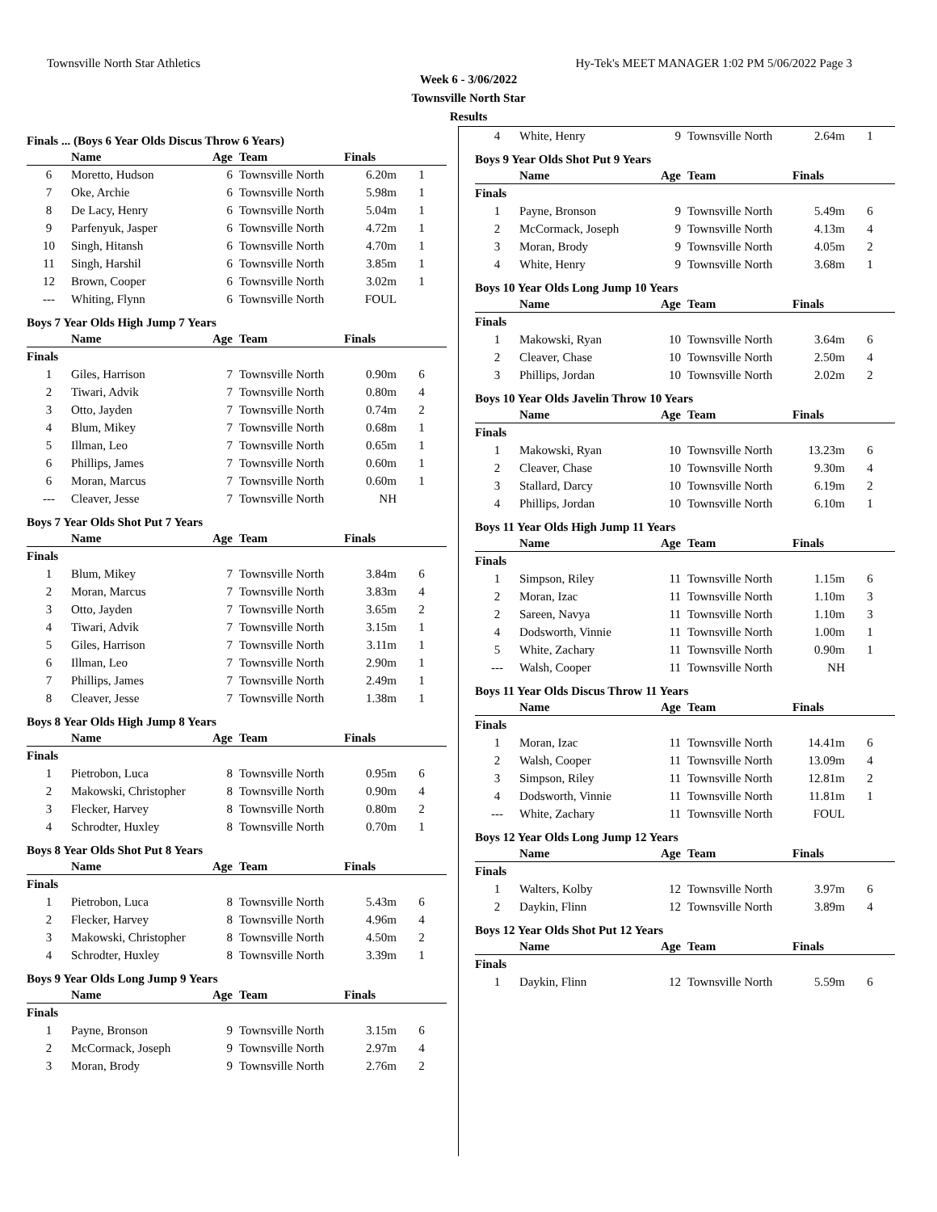Townsville North Star Athletics Hy-Tek's MEET MANAGER 1:02 PM 5/06/2022 Page 3
Week 6 - 3/06/2022
Townsville North Star
Results
Finals ... (Boys 6 Year Olds Discus Throw 6 Years)
| | Name | Age | Team | Finals | |
| --- | --- | --- | --- | --- | --- |
| 6 | Moretto, Hudson | 6 | Townsville North | 6.20m | 1 |
| 7 | Oke, Archie | 6 | Townsville North | 5.98m | 1 |
| 8 | De Lacy, Henry | 6 | Townsville North | 5.04m | 1 |
| 9 | Parfenyuk, Jasper | 6 | Townsville North | 4.72m | 1 |
| 10 | Singh, Hitansh | 6 | Townsville North | 4.70m | 1 |
| 11 | Singh, Harshil | 6 | Townsville North | 3.85m | 1 |
| 12 | Brown, Cooper | 6 | Townsville North | 3.02m | 1 |
| --- | Whiting, Flynn | 6 | Townsville North | FOUL | |
Boys 7 Year Olds High Jump 7 Years
| | Name | Age | Team | Finals | |
| --- | --- | --- | --- | --- | --- |
| Finals | | | | | |
| 1 | Giles, Harrison | 7 | Townsville North | 0.90m | 6 |
| 2 | Tiwari, Advik | 7 | Townsville North | 0.80m | 4 |
| 3 | Otto, Jayden | 7 | Townsville North | 0.74m | 2 |
| 4 | Blum, Mikey | 7 | Townsville North | 0.68m | 1 |
| 5 | Illman, Leo | 7 | Townsville North | 0.65m | 1 |
| 6 | Phillips, James | 7 | Townsville North | 0.60m | 1 |
| 6 | Moran, Marcus | 7 | Townsville North | 0.60m | 1 |
| --- | Cleaver, Jesse | 7 | Townsville North | NH | |
Boys 7 Year Olds Shot Put 7 Years
| | Name | Age | Team | Finals | |
| --- | --- | --- | --- | --- | --- |
| Finals | | | | | |
| 1 | Blum, Mikey | 7 | Townsville North | 3.84m | 6 |
| 2 | Moran, Marcus | 7 | Townsville North | 3.83m | 4 |
| 3 | Otto, Jayden | 7 | Townsville North | 3.65m | 2 |
| 4 | Tiwari, Advik | 7 | Townsville North | 3.15m | 1 |
| 5 | Giles, Harrison | 7 | Townsville North | 3.11m | 1 |
| 6 | Illman, Leo | 7 | Townsville North | 2.90m | 1 |
| 7 | Phillips, James | 7 | Townsville North | 2.49m | 1 |
| 8 | Cleaver, Jesse | 7 | Townsville North | 1.38m | 1 |
Boys 8 Year Olds High Jump 8 Years
| | Name | Age | Team | Finals | |
| --- | --- | --- | --- | --- | --- |
| Finals | | | | | |
| 1 | Pietrobon, Luca | 8 | Townsville North | 0.95m | 6 |
| 2 | Makowski, Christopher | 8 | Townsville North | 0.90m | 4 |
| 3 | Flecker, Harvey | 8 | Townsville North | 0.80m | 2 |
| 4 | Schrodter, Huxley | 8 | Townsville North | 0.70m | 1 |
Boys 8 Year Olds Shot Put 8 Years
| | Name | Age | Team | Finals | |
| --- | --- | --- | --- | --- | --- |
| Finals | | | | | |
| 1 | Pietrobon, Luca | 8 | Townsville North | 5.43m | 6 |
| 2 | Flecker, Harvey | 8 | Townsville North | 4.96m | 4 |
| 3 | Makowski, Christopher | 8 | Townsville North | 4.50m | 2 |
| 4 | Schrodter, Huxley | 8 | Townsville North | 3.39m | 1 |
Boys 9 Year Olds Long Jump 9 Years
| | Name | Age | Team | Finals | |
| --- | --- | --- | --- | --- | --- |
| Finals | | | | | |
| 1 | Payne, Bronson | 9 | Townsville North | 3.15m | 6 |
| 2 | McCormack, Joseph | 9 | Townsville North | 2.97m | 4 |
| 3 | Moran, Brody | 9 | Townsville North | 2.76m | 2 |
| 4 | White, Henry | 9 | Townsville North | 2.64m | 1 |
Boys 9 Year Olds Shot Put 9 Years
| | Name | Age | Team | Finals | |
| --- | --- | --- | --- | --- | --- |
| Finals | | | | | |
| 1 | Payne, Bronson | 9 | Townsville North | 5.49m | 6 |
| 2 | McCormack, Joseph | 9 | Townsville North | 4.13m | 4 |
| 3 | Moran, Brody | 9 | Townsville North | 4.05m | 2 |
| 4 | White, Henry | 9 | Townsville North | 3.68m | 1 |
Boys 10 Year Olds Long Jump 10 Years
| | Name | Age | Team | Finals | |
| --- | --- | --- | --- | --- | --- |
| Finals | | | | | |
| 1 | Makowski, Ryan | 10 | Townsville North | 3.64m | 6 |
| 2 | Cleaver, Chase | 10 | Townsville North | 2.50m | 4 |
| 3 | Phillips, Jordan | 10 | Townsville North | 2.02m | 2 |
Boys 10 Year Olds Javelin Throw 10 Years
| | Name | Age | Team | Finals | |
| --- | --- | --- | --- | --- | --- |
| Finals | | | | | |
| 1 | Makowski, Ryan | 10 | Townsville North | 13.23m | 6 |
| 2 | Cleaver, Chase | 10 | Townsville North | 9.30m | 4 |
| 3 | Stallard, Darcy | 10 | Townsville North | 6.19m | 2 |
| 4 | Phillips, Jordan | 10 | Townsville North | 6.10m | 1 |
Boys 11 Year Olds High Jump 11 Years
| | Name | Age | Team | Finals | |
| --- | --- | --- | --- | --- | --- |
| Finals | | | | | |
| 1 | Simpson, Riley | 11 | Townsville North | 1.15m | 6 |
| 2 | Moran, Izac | 11 | Townsville North | 1.10m | 3 |
| 2 | Sareen, Navya | 11 | Townsville North | 1.10m | 3 |
| 4 | Dodsworth, Vinnie | 11 | Townsville North | 1.00m | 1 |
| 5 | White, Zachary | 11 | Townsville North | 0.90m | 1 |
| --- | Walsh, Cooper | 11 | Townsville North | NH | |
Boys 11 Year Olds Discus Throw 11 Years
| | Name | Age | Team | Finals | |
| --- | --- | --- | --- | --- | --- |
| Finals | | | | | |
| 1 | Moran, Izac | 11 | Townsville North | 14.41m | 6 |
| 2 | Walsh, Cooper | 11 | Townsville North | 13.09m | 4 |
| 3 | Simpson, Riley | 11 | Townsville North | 12.81m | 2 |
| 4 | Dodsworth, Vinnie | 11 | Townsville North | 11.81m | 1 |
| --- | White, Zachary | 11 | Townsville North | FOUL | |
Boys 12 Year Olds Long Jump 12 Years
| | Name | Age | Team | Finals | |
| --- | --- | --- | --- | --- | --- |
| Finals | | | | | |
| 1 | Walters, Kolby | 12 | Townsville North | 3.97m | 6 |
| 2 | Daykin, Flinn | 12 | Townsville North | 3.89m | 4 |
Boys 12 Year Olds Shot Put 12 Years
| | Name | Age | Team | Finals | |
| --- | --- | --- | --- | --- | --- |
| Finals | | | | | |
| 1 | Daykin, Flinn | 12 | Townsville North | 5.59m | 6 |